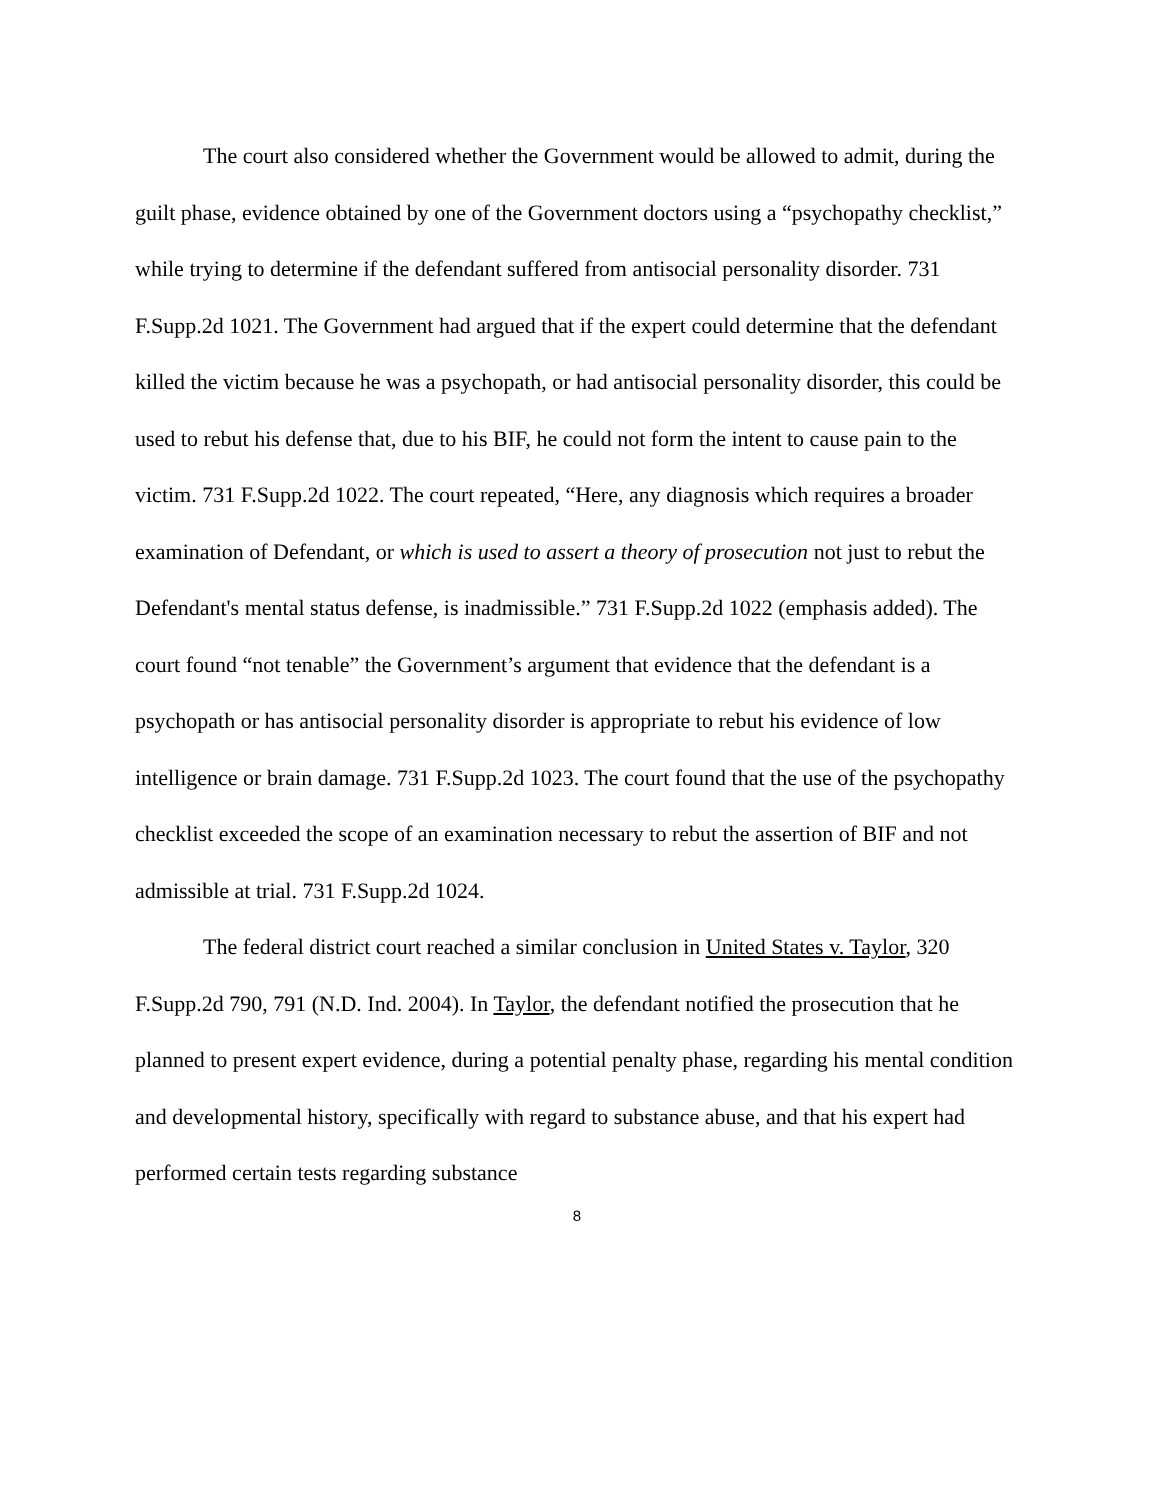The court also considered whether the Government would be allowed to admit, during the guilt phase, evidence obtained by one of the Government doctors using a “psychopathy checklist,” while trying to determine if the defendant suffered from antisocial personality disorder. 731 F.Supp.2d 1021. The Government had argued that if the expert could determine that the defendant killed the victim because he was a psychopath, or had antisocial personality disorder, this could be used to rebut his defense that, due to his BIF, he could not form the intent to cause pain to the victim. 731 F.Supp.2d 1022. The court repeated, “Here, any diagnosis which requires a broader examination of Defendant, or which is used to assert a theory of prosecution not just to rebut the Defendant's mental status defense, is inadmissible.” 731 F.Supp.2d 1022 (emphasis added). The court found “not tenable” the Government’s argument that evidence that the defendant is a psychopath or has antisocial personality disorder is appropriate to rebut his evidence of low intelligence or brain damage. 731 F.Supp.2d 1023. The court found that the use of the psychopathy checklist exceeded the scope of an examination necessary to rebut the assertion of BIF and not admissible at trial. 731 F.Supp.2d 1024.
The federal district court reached a similar conclusion in United States v. Taylor, 320 F.Supp.2d 790, 791 (N.D. Ind. 2004). In Taylor, the defendant notified the prosecution that he planned to present expert evidence, during a potential penalty phase, regarding his mental condition and developmental history, specifically with regard to substance abuse, and that his expert had performed certain tests regarding substance
8